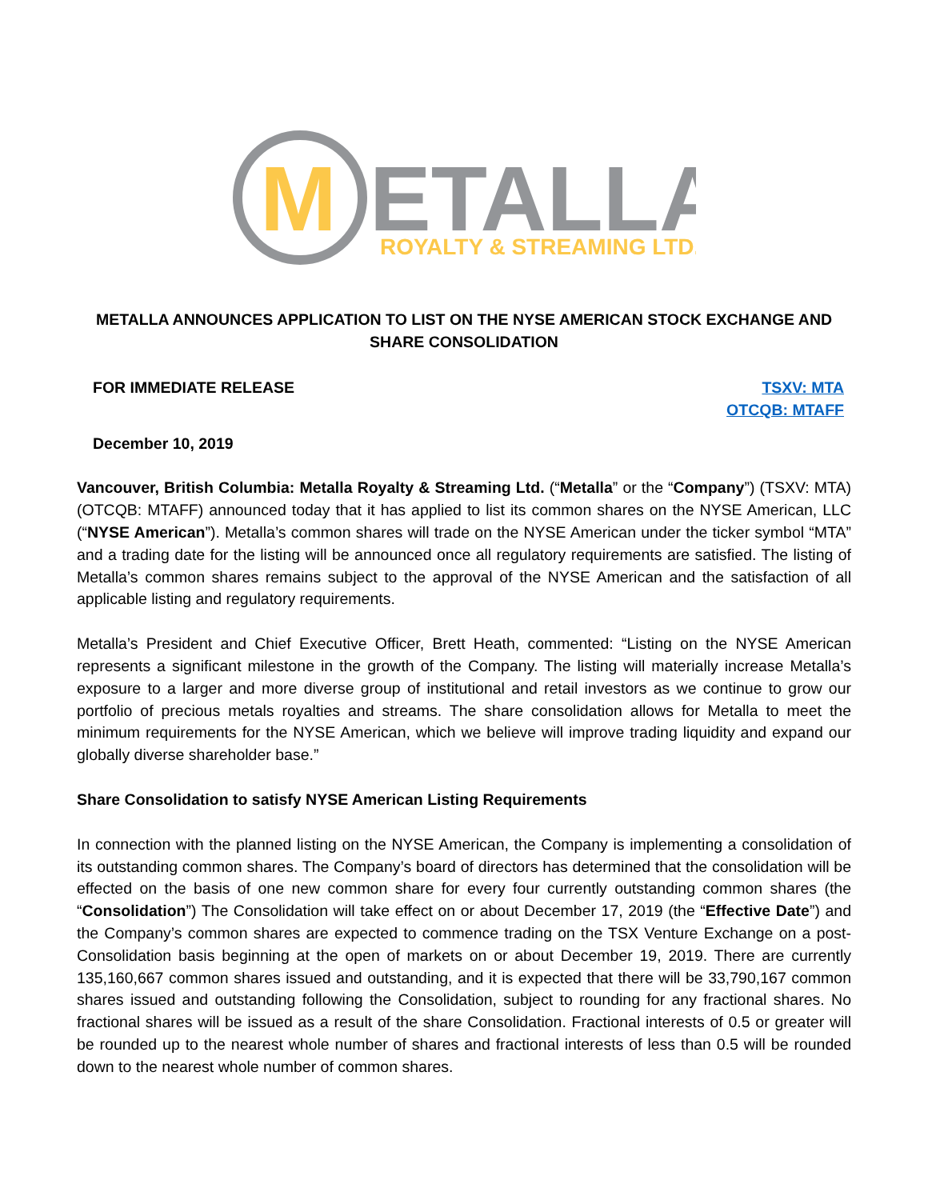M
ETALLA
ROYALTY & STREAMING LTD.
METALLA ANNOUNCES APPLICATION TO LIST ON THE NYSE AMERICAN STOCK EXCHANGE AND SHARE CONSOLIDATION
FOR IMMEDIATE RELEASE TSXV: MTA
OTCQB: MTAFF
December 10, 2019
Vancouver, British Columbia: Metalla Royalty & Streaming Ltd. (“Metalla” or the “Company”) (TSXV: MTA) (OTCQB: MTAFF) announced today that it has applied to list its common shares on the NYSE American, LLC (“NYSE American”). Metalla’s common shares will trade on the NYSE American under the ticker symbol “MTA” and a trading date for the listing will be announced once all regulatory requirements are satisfied. The listing of Metalla’s common shares remains subject to the approval of the NYSE American and the satisfaction of all applicable listing and regulatory requirements.
Metalla’s President and Chief Executive Officer, Brett Heath, commented: “Listing on the NYSE American represents a significant milestone in the growth of the Company. The listing will materially increase Metalla’s exposure to a larger and more diverse group of institutional and retail investors as we continue to grow our portfolio of precious metals royalties and streams. The share consolidation allows for Metalla to meet the minimum requirements for the NYSE American, which we believe will improve trading liquidity and expand our globally diverse shareholder base.”
Share Consolidation to satisfy NYSE American Listing Requirements
In connection with the planned listing on the NYSE American, the Company is implementing a consolidation of its outstanding common shares. The Company’s board of directors has determined that the consolidation will be effected on the basis of one new common share for every four currently outstanding common shares (the “Consolidation”) The Consolidation will take effect on or about December 17, 2019 (the “Effective Date”) and the Company’s common shares are expected to commence trading on the TSX Venture Exchange on a post-Consolidation basis beginning at the open of markets on or about December 19, 2019. There are currently 135,160,667 common shares issued and outstanding, and it is expected that there will be 33,790,167 common shares issued and outstanding following the Consolidation, subject to rounding for any fractional shares. No fractional shares will be issued as a result of the share Consolidation. Fractional interests of 0.5 or greater will be rounded up to the nearest whole number of shares and fractional interests of less than 0.5 will be rounded down to the nearest whole number of common shares.